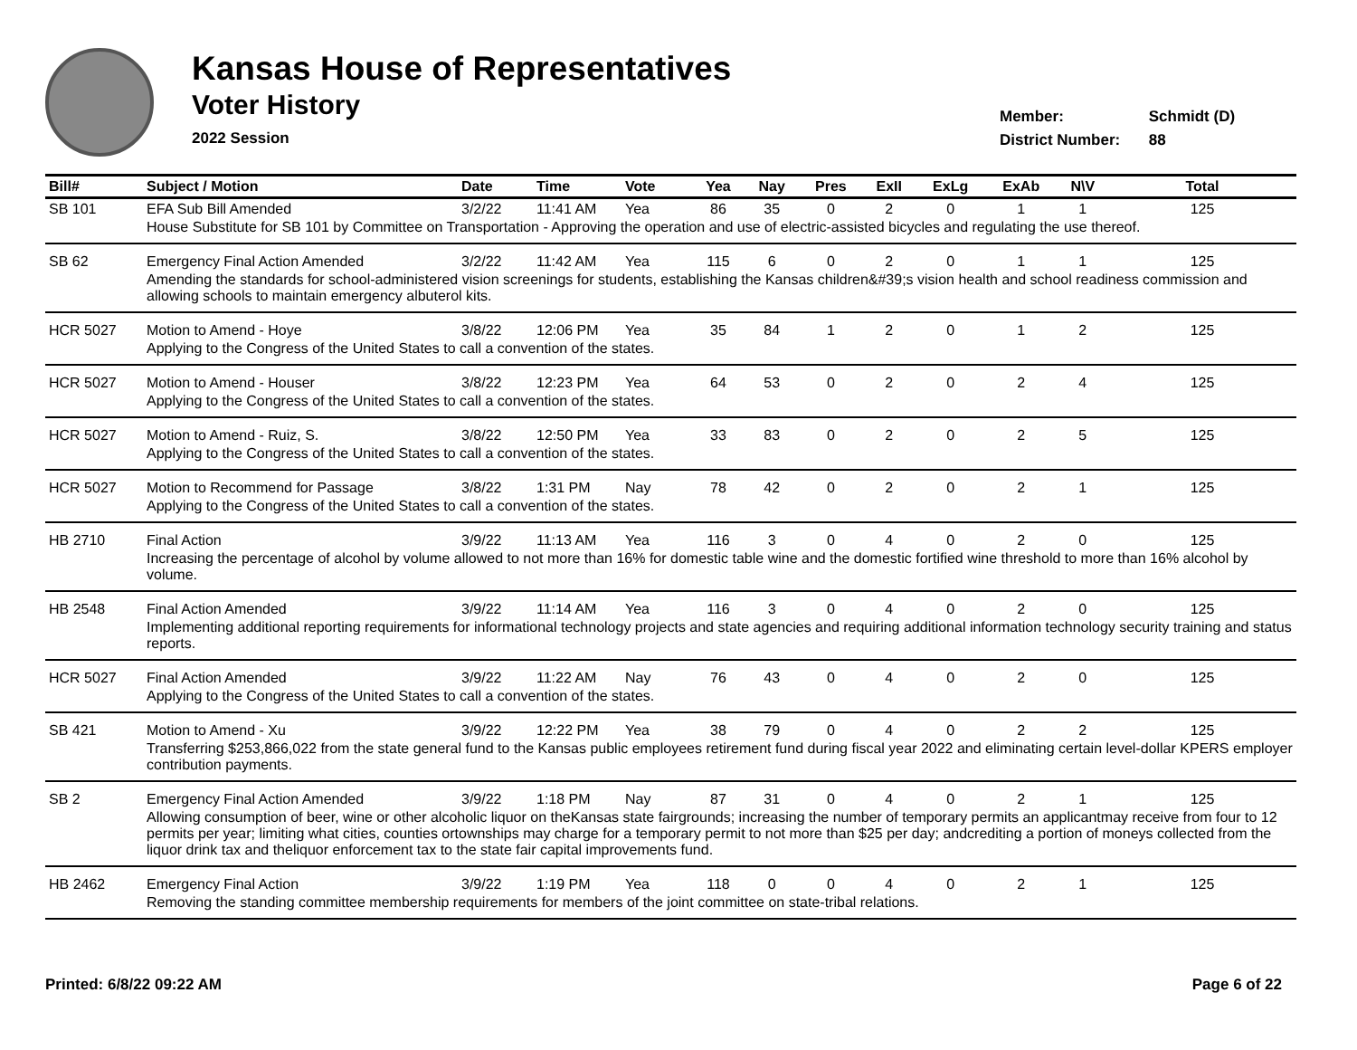Kansas House of Representatives
Voter History
2022 Session
Member: Schmidt (D)
District Number: 88
| Bill# | Subject / Motion | Date | Time | Vote | Yea | Nay | Pres | ExII | ExLg | ExAb | N\V | Total |
| --- | --- | --- | --- | --- | --- | --- | --- | --- | --- | --- | --- | --- |
| SB 101 | EFA Sub Bill Amended | 3/2/22 | 11:41 AM | Yea | 86 | 35 | 0 | 2 | 0 | 1 | 1 | 125 |
| | House Substitute for SB 101 by Committee on Transportation - Approving the operation and use of electric-assisted bicycles and regulating the use thereof. | | | | | | | | | | | |
| SB 62 | Emergency Final Action Amended | 3/2/22 | 11:42 AM | Yea | 115 | 6 | 0 | 2 | 0 | 1 | 1 | 125 |
| | Amending the standards for school-administered vision screenings for students, establishing the Kansas children&#39;s vision health and school readiness commission and allowing schools to maintain emergency albuterol kits. | | | | | | | | | | | |
| HCR 5027 | Motion to Amend - Hoye | 3/8/22 | 12:06 PM | Yea | 35 | 84 | 1 | 2 | 0 | 1 | 2 | 125 |
| | Applying to the Congress of the United States to call a convention of the states. | | | | | | | | | | | |
| HCR 5027 | Motion to Amend - Houser | 3/8/22 | 12:23 PM | Yea | 64 | 53 | 0 | 2 | 0 | 2 | 4 | 125 |
| | Applying to the Congress of the United States to call a convention of the states. | | | | | | | | | | | |
| HCR 5027 | Motion to Amend - Ruiz, S. | 3/8/22 | 12:50 PM | Yea | 33 | 83 | 0 | 2 | 0 | 2 | 5 | 125 |
| | Applying to the Congress of the United States to call a convention of the states. | | | | | | | | | | | |
| HCR 5027 | Motion to Recommend for Passage | 3/8/22 | 1:31 PM | Nay | 78 | 42 | 0 | 2 | 0 | 2 | 1 | 125 |
| | Applying to the Congress of the United States to call a convention of the states. | | | | | | | | | | | |
| HB 2710 | Final Action | 3/9/22 | 11:13 AM | Yea | 116 | 3 | 0 | 4 | 0 | 2 | 0 | 125 |
| | Increasing the percentage of alcohol by volume allowed to not more than 16% for domestic table wine and the domestic fortified wine threshold to more than 16% alcohol by volume. | | | | | | | | | | | |
| HB 2548 | Final Action Amended | 3/9/22 | 11:14 AM | Yea | 116 | 3 | 0 | 4 | 0 | 2 | 0 | 125 |
| | Implementing additional reporting requirements for informational technology projects and state agencies and requiring additional information technology security training and status reports. | | | | | | | | | | | |
| HCR 5027 | Final Action Amended | 3/9/22 | 11:22 AM | Nay | 76 | 43 | 0 | 4 | 0 | 2 | 0 | 125 |
| | Applying to the Congress of the United States to call a convention of the states. | | | | | | | | | | | |
| SB 421 | Motion to Amend - Xu | 3/9/22 | 12:22 PM | Yea | 38 | 79 | 0 | 4 | 0 | 2 | 2 | 125 |
| | Transferring $253,866,022 from the state general fund to the Kansas public employees retirement fund during fiscal year 2022 and eliminating certain level-dollar KPERS employer contribution payments. | | | | | | | | | | | |
| SB 2 | Emergency Final Action Amended | 3/9/22 | 1:18 PM | Nay | 87 | 31 | 0 | 4 | 0 | 2 | 1 | 125 |
| | Allowing consumption of beer, wine or other alcoholic liquor on theKansas state fairgrounds; increasing the number of temporary permits an applicantmay receive from four to 12 permits per year; limiting what cities, counties ortownships may charge for a temporary permit to not more than $25 per day; andcrediting a portion of moneys collected from the liquor drink tax and theliquor enforcement tax to the state fair capital improvements fund. | | | | | | | | | | | |
| HB 2462 | Emergency Final Action | 3/9/22 | 1:19 PM | Yea | 118 | 0 | 0 | 4 | 0 | 2 | 1 | 125 |
| | Removing the standing committee membership requirements for members of the joint committee on state-tribal relations. | | | | | | | | | | | |
Printed: 6/8/22 09:22 AM Page 6 of 22